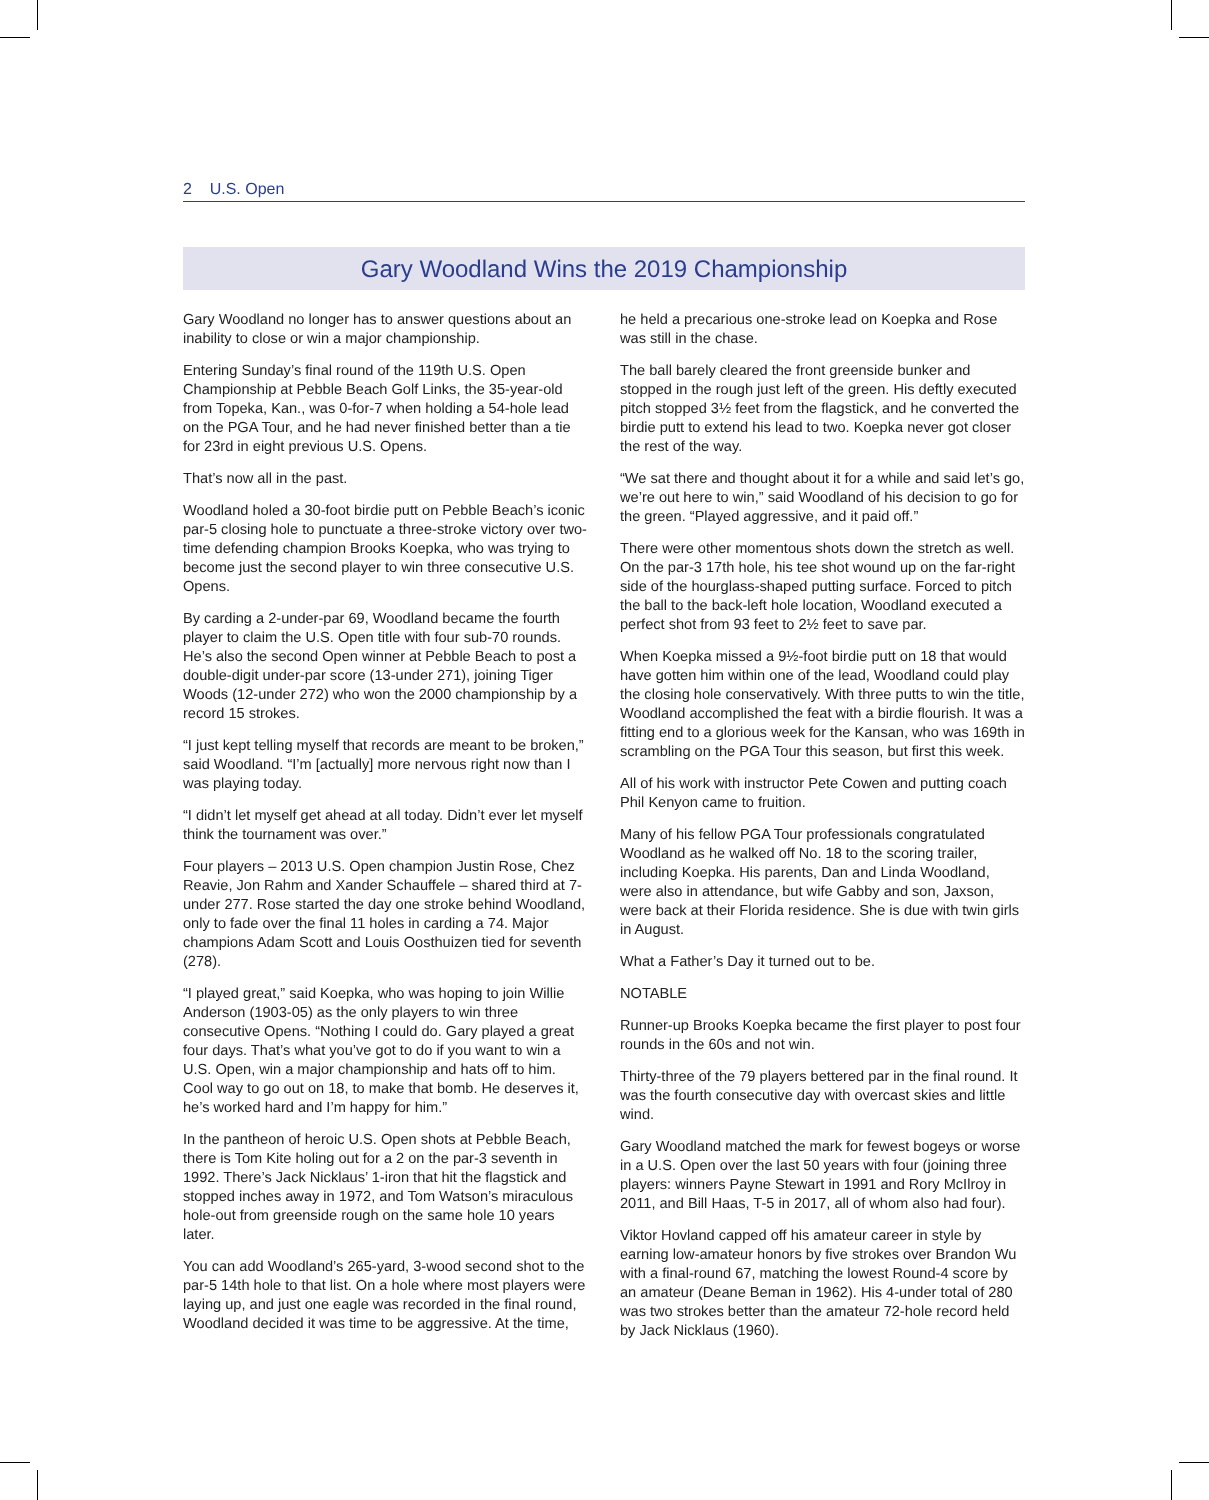2 U.S. Open
Gary Woodland Wins the 2019 Championship
Gary Woodland no longer has to answer questions about an inability to close or win a major championship.
Entering Sunday’s final round of the 119th U.S. Open Championship at Pebble Beach Golf Links, the 35-year-old from Topeka, Kan., was 0-for-7 when holding a 54-hole lead on the PGA Tour, and he had never finished better than a tie for 23rd in eight previous U.S. Opens.
That’s now all in the past.
Woodland holed a 30-foot birdie putt on Pebble Beach’s iconic par-5 closing hole to punctuate a three-stroke victory over two-time defending champion Brooks Koepka, who was trying to become just the second player to win three consecutive U.S. Opens.
By carding a 2-under-par 69, Woodland became the fourth player to claim the U.S. Open title with four sub-70 rounds. He’s also the second Open winner at Pebble Beach to post a double-digit under-par score (13-under 271), joining Tiger Woods (12-under 272) who won the 2000 championship by a record 15 strokes.
“I just kept telling myself that records are meant to be broken,” said Woodland. “I’m [actually] more nervous right now than I was playing today.
“I didn’t let myself get ahead at all today. Didn’t ever let myself think the tournament was over.”
Four players – 2013 U.S. Open champion Justin Rose, Chez Reavie, Jon Rahm and Xander Schauffele – shared third at 7-under 277. Rose started the day one stroke behind Woodland, only to fade over the final 11 holes in carding a 74. Major champions Adam Scott and Louis Oosthuizen tied for seventh (278).
“I played great,” said Koepka, who was hoping to join Willie Anderson (1903-05) as the only players to win three consecutive Opens. “Nothing I could do. Gary played a great four days. That’s what you’ve got to do if you want to win a U.S. Open, win a major championship and hats off to him. Cool way to go out on 18, to make that bomb. He deserves it, he’s worked hard and I’m happy for him.”
In the pantheon of heroic U.S. Open shots at Pebble Beach, there is Tom Kite holing out for a 2 on the par-3 seventh in 1992. There’s Jack Nicklaus’ 1-iron that hit the flagstick and stopped inches away in 1972, and Tom Watson’s miraculous hole-out from greenside rough on the same hole 10 years later.
You can add Woodland’s 265-yard, 3-wood second shot to the par-5 14th hole to that list. On a hole where most players were laying up, and just one eagle was recorded in the final round, Woodland decided it was time to be aggressive. At the time, he held a precarious one-stroke lead on Koepka and Rose was still in the chase.
The ball barely cleared the front greenside bunker and stopped in the rough just left of the green. His deftly executed pitch stopped 3½ feet from the flagstick, and he converted the birdie putt to extend his lead to two. Koepka never got closer the rest of the way.
“We sat there and thought about it for a while and said let’s go, we’re out here to win,” said Woodland of his decision to go for the green. “Played aggressive, and it paid off.”
There were other momentous shots down the stretch as well. On the par-3 17th hole, his tee shot wound up on the far-right side of the hourglass-shaped putting surface. Forced to pitch the ball to the back-left hole location, Woodland executed a perfect shot from 93 feet to 2½ feet to save par.
When Koepka missed a 9½-foot birdie putt on 18 that would have gotten him within one of the lead, Woodland could play the closing hole conservatively. With three putts to win the title, Woodland accomplished the feat with a birdie flourish. It was a fitting end to a glorious week for the Kansan, who was 169th in scrambling on the PGA Tour this season, but first this week.
All of his work with instructor Pete Cowen and putting coach Phil Kenyon came to fruition.
Many of his fellow PGA Tour professionals congratulated Woodland as he walked off No. 18 to the scoring trailer, including Koepka. His parents, Dan and Linda Woodland, were also in attendance, but wife Gabby and son, Jaxson, were back at their Florida residence. She is due with twin girls in August.
What a Father’s Day it turned out to be.
NOTABLE
Runner-up Brooks Koepka became the first player to post four rounds in the 60s and not win.
Thirty-three of the 79 players bettered par in the final round. It was the fourth consecutive day with overcast skies and little wind.
Gary Woodland matched the mark for fewest bogeys or worse in a U.S. Open over the last 50 years with four (joining three players: winners Payne Stewart in 1991 and Rory McIlroy in 2011, and Bill Haas, T-5 in 2017, all of whom also had four).
Viktor Hovland capped off his amateur career in style by earning low-amateur honors by five strokes over Brandon Wu with a final-round 67, matching the lowest Round-4 score by an amateur (Deane Beman in 1962). His 4-under total of 280 was two strokes better than the amateur 72-hole record held by Jack Nicklaus (1960).